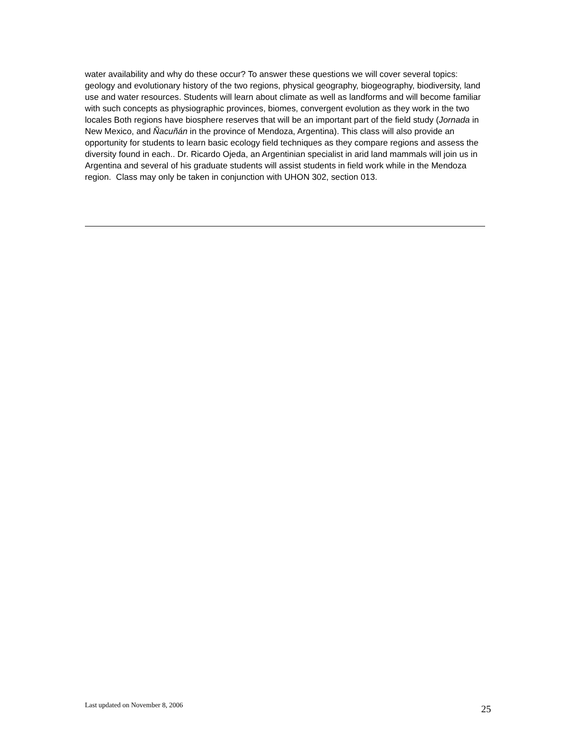water availability and why do these occur? To answer these questions we will cover several topics: geology and evolutionary history of the two regions, physical geography, biogeography, biodiversity, land use and water resources. Students will learn about climate as well as landforms and will become familiar with such concepts as physiographic provinces, biomes, convergent evolution as they work in the two locales Both regions have biosphere reserves that will be an important part of the field study (Jornada in New Mexico, and Ñacuñán in the province of Mendoza, Argentina). This class will also provide an opportunity for students to learn basic ecology field techniques as they compare regions and assess the diversity found in each.. Dr. Ricardo Ojeda, an Argentinian specialist in arid land mammals will join us in Argentina and several of his graduate students will assist students in field work while in the Mendoza region. Class may only be taken in conjunction with UHON 302, section 013.
Last updated on November 8, 2006 25